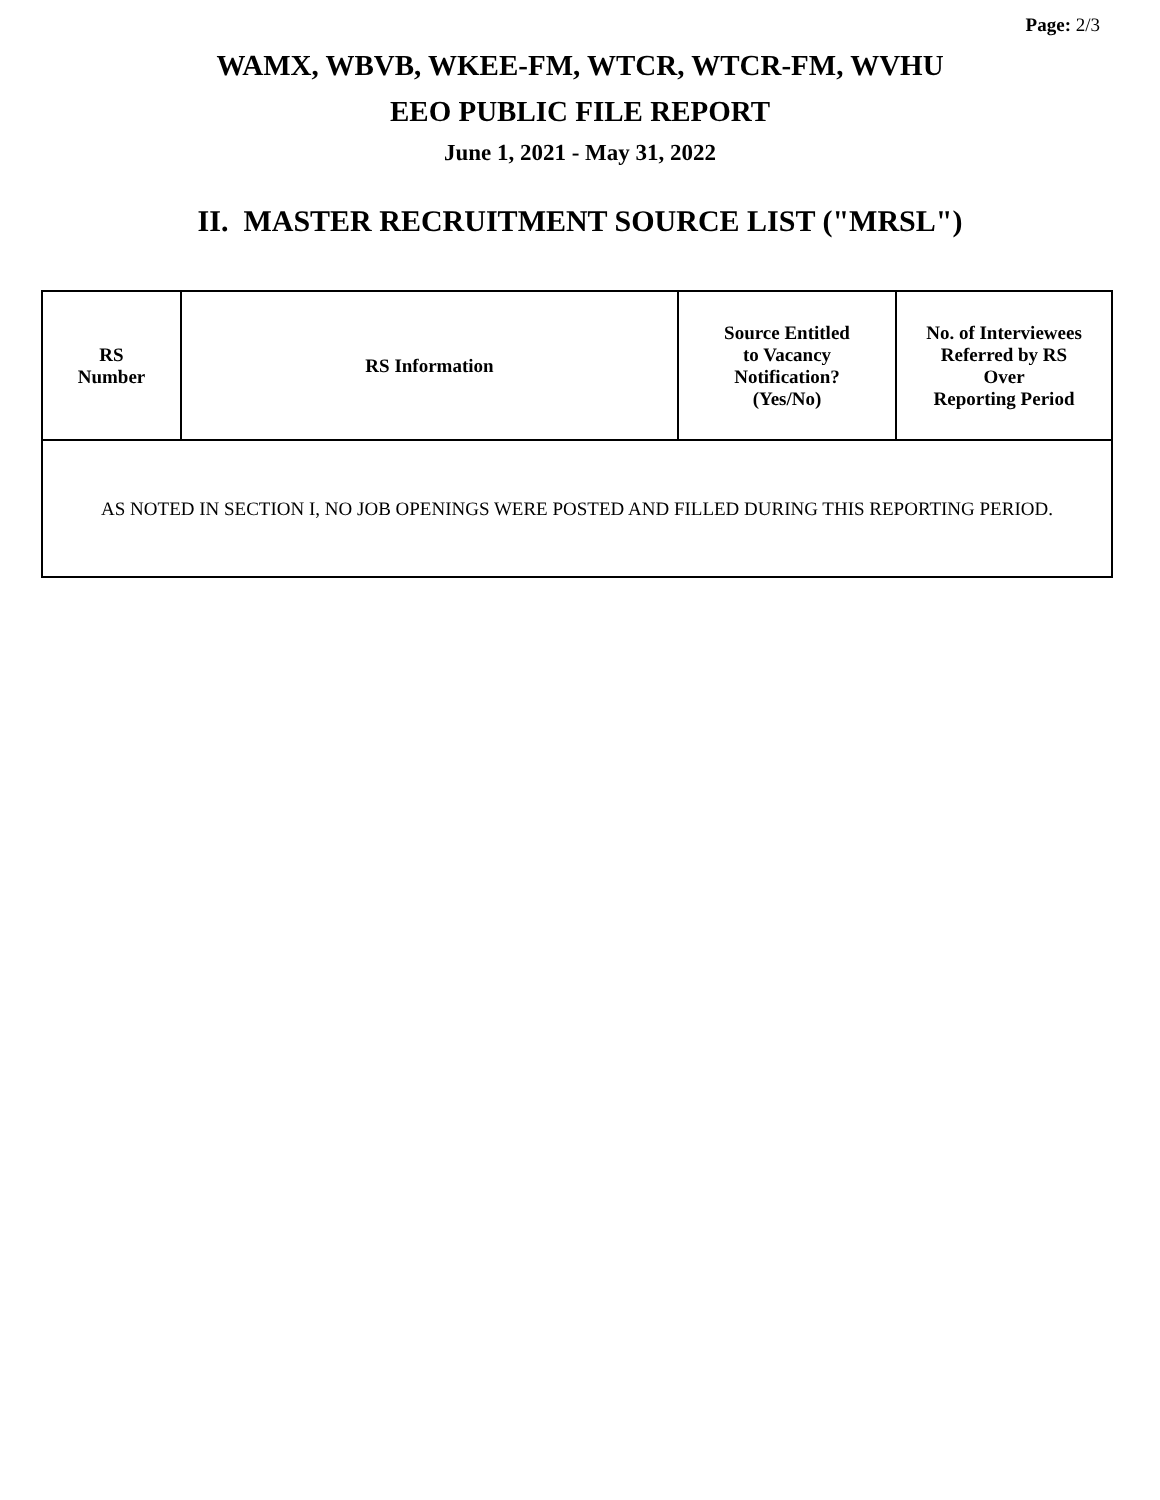Page: 2/3
WAMX, WBVB, WKEE-FM, WTCR, WTCR-FM, WVHU
EEO PUBLIC FILE REPORT
June 1, 2021 - May 31, 2022
II. MASTER RECRUITMENT SOURCE LIST ("MRSL")
| RS Number | RS Information | Source Entitled to Vacancy Notification? (Yes/No) | No. of Interviewees Referred by RS Over Reporting Period |
| --- | --- | --- | --- |
| AS NOTED IN SECTION I, NO JOB OPENINGS WERE POSTED AND FILLED DURING THIS REPORTING PERIOD. | | | |